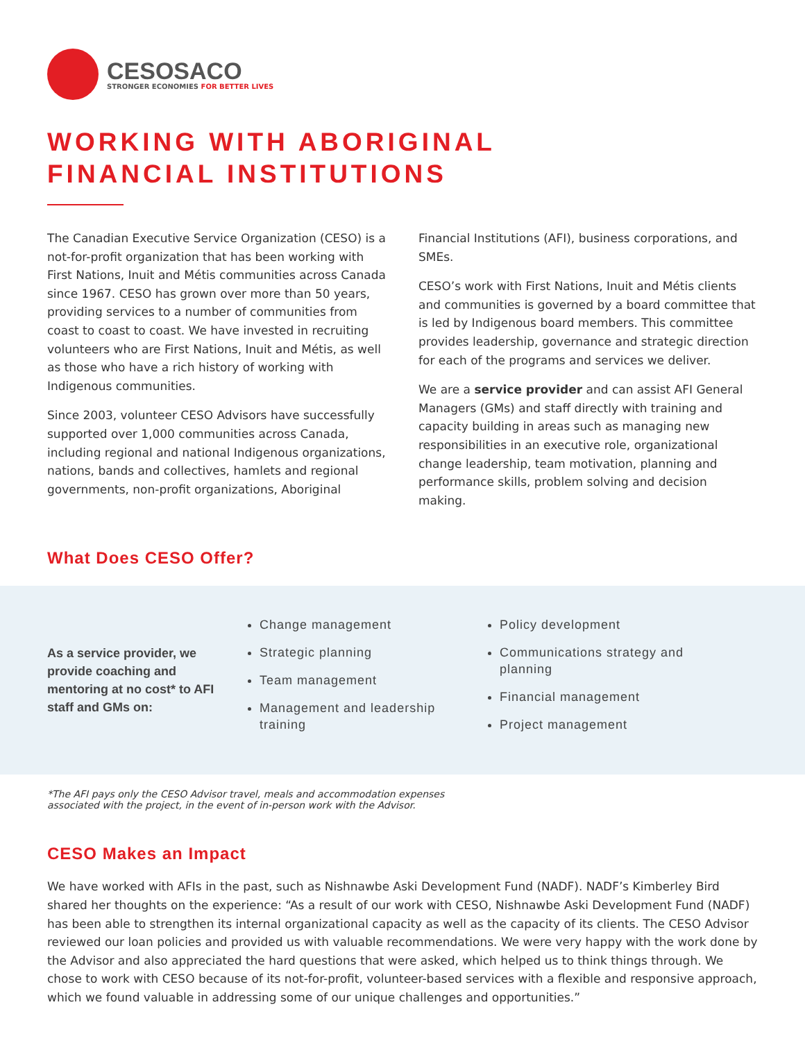CESOSACO
STRONGER ECONOMIES FOR BETTER LIVES
WORKING WITH ABORIGINAL
FINANCIAL INSTITUTIONS
The Canadian Executive Service Organization (CESO) is a not-for-profit organization that has been working with First Nations, Inuit and Métis communities across Canada since 1967. CESO has grown over more than 50 years, providing services to a number of communities from coast to coast to coast. We have invested in recruiting volunteers who are First Nations, Inuit and Métis, as well as those who have a rich history of working with Indigenous communities.
Since 2003, volunteer CESO Advisors have successfully supported over 1,000 communities across Canada, including regional and national Indigenous organizations, nations, bands and collectives, hamlets and regional governments, non-profit organizations, Aboriginal Financial Institutions (AFI), business corporations, and SMEs.
CESO’s work with First Nations, Inuit and Métis clients and communities is governed by a board committee that is led by Indigenous board members. This committee provides leadership, governance and strategic direction for each of the programs and services we deliver.
We are a service provider and can assist AFI General Managers (GMs) and staff directly with training and capacity building in areas such as managing new responsibilities in an executive role, organizational change leadership, team motivation, planning and performance skills, problem solving and decision making.
What Does CESO Offer?
As a service provider, we provide coaching and mentoring at no cost* to AFI staff and GMs on:
Change management
Strategic planning
Team management
Management and leadership training
Policy development
Communications strategy and planning
Financial management
Project management
*The AFI pays only the CESO Advisor travel, meals and accommodation expenses
associated with the project, in the event of in-person work with the Advisor.
CESO Makes an Impact
We have worked with AFIs in the past, such as Nishnawbe Aski Development Fund (NADF). NADF’s Kimberley Bird shared her thoughts on the experience: “As a result of our work with CESO, Nishnawbe Aski Development Fund (NADF) has been able to strengthen its internal organizational capacity as well as the capacity of its clients. The CESO Advisor reviewed our loan policies and provided us with valuable recommendations. We were very happy with the work done by the Advisor and also appreciated the hard questions that were asked, which helped us to think things through. We chose to work with CESO because of its not-for-profit, volunteer-based services with a flexible and responsive approach, which we found valuable in addressing some of our unique challenges and opportunities.”